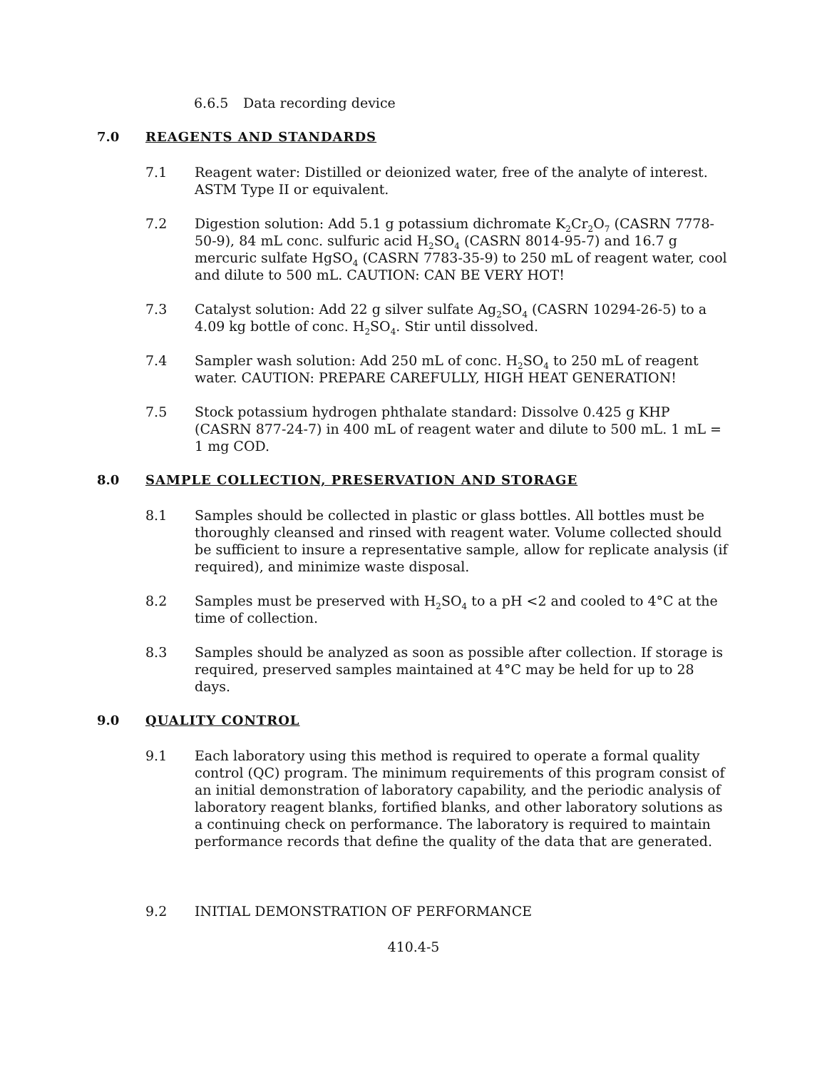6.6.5 Data recording device
7.0 REAGENTS AND STANDARDS
7.1 Reagent water: Distilled or deionized water, free of the analyte of interest. ASTM Type II or equivalent.
7.2 Digestion solution: Add 5.1 g potassium dichromate K<sub>2</sub>Cr<sub>2</sub>O<sub>7</sub> (CASRN 7778-50-9), 84 mL conc. sulfuric acid H<sub>2</sub>SO<sub>4</sub> (CASRN 8014-95-7) and 16.7 g mercuric sulfate HgSO<sub>4</sub> (CASRN 7783-35-9) to 250 mL of reagent water, cool and dilute to 500 mL. CAUTION: CAN BE VERY HOT!
7.3 Catalyst solution: Add 22 g silver sulfate Ag<sub>2</sub>SO<sub>4</sub> (CASRN 10294-26-5) to a 4.09 kg bottle of conc. H<sub>2</sub>SO<sub>4</sub>. Stir until dissolved.
7.4 Sampler wash solution: Add 250 mL of conc. H<sub>2</sub>SO<sub>4</sub> to 250 mL of reagent water. CAUTION: PREPARE CAREFULLY, HIGH HEAT GENERATION!
7.5 Stock potassium hydrogen phthalate standard: Dissolve 0.425 g KHP (CASRN 877-24-7) in 400 mL of reagent water and dilute to 500 mL. 1 mL = 1 mg COD.
8.0 SAMPLE COLLECTION, PRESERVATION AND STORAGE
8.1 Samples should be collected in plastic or glass bottles. All bottles must be thoroughly cleansed and rinsed with reagent water. Volume collected should be sufficient to insure a representative sample, allow for replicate analysis (if required), and minimize waste disposal.
8.2 Samples must be preserved with H<sub>2</sub>SO<sub>4</sub> to a pH <2 and cooled to 4°C at the time of collection.
8.3 Samples should be analyzed as soon as possible after collection. If storage is required, preserved samples maintained at 4°C may be held for up to 28 days.
9.0 QUALITY CONTROL
9.1 Each laboratory using this method is required to operate a formal quality control (QC) program. The minimum requirements of this program consist of an initial demonstration of laboratory capability, and the periodic analysis of laboratory reagent blanks, fortified blanks, and other laboratory solutions as a continuing check on performance. The laboratory is required to maintain performance records that define the quality of the data that are generated.
9.2 INITIAL DEMONSTRATION OF PERFORMANCE
410.4-5